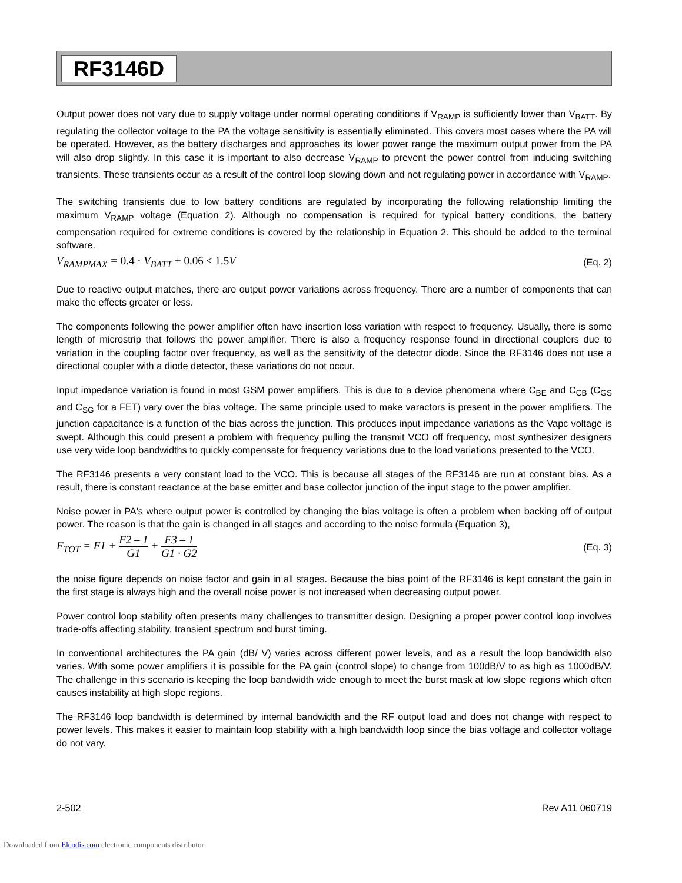RF3146D
Output power does not vary due to supply voltage under normal operating conditions if V<sub>RAMP</sub> is sufficiently lower than V<sub>BATT</sub>. By regulating the collector voltage to the PA the voltage sensitivity is essentially eliminated. This covers most cases where the PA will be operated. However, as the battery discharges and approaches its lower power range the maximum output power from the PA will also drop slightly. In this case it is important to also decrease V<sub>RAMP</sub> to prevent the power control from inducing switching transients. These transients occur as a result of the control loop slowing down and not regulating power in accordance with V<sub>RAMP</sub>.
The switching transients due to low battery conditions are regulated by incorporating the following relationship limiting the maximum V<sub>RAMP</sub> voltage (Equation 2). Although no compensation is required for typical battery conditions, the battery compensation required for extreme conditions is covered by the relationship in Equation 2. This should be added to the terminal software.
V<sub>RAMPMAX</sub> = 0.4 · V<sub>BATT</sub> + 0.06 ≤ 1.5 V (Eq. 2)
Due to reactive output matches, there are output power variations across frequency. There are a number of components that can make the effects greater or less.
The components following the power amplifier often have insertion loss variation with respect to frequency. Usually, there is some length of microstrip that follows the power amplifier. There is also a frequency response found in directional couplers due to variation in the coupling factor over frequency, as well as the sensitivity of the detector diode. Since the RF3146 does not use a directional coupler with a diode detector, these variations do not occur.
Input impedance variation is found in most GSM power amplifiers. This is due to a device phenomena where C<sub>BE</sub> and C<sub>CB</sub> (C<sub>GS</sub> and C<sub>SG</sub> for a FET) vary over the bias voltage. The same principle used to make varactors is present in the power amplifiers. The junction capacitance is a function of the bias across the junction. This produces input impedance variations as the Vapc voltage is swept. Although this could present a problem with frequency pulling the transmit VCO off frequency, most synthesizer designers use very wide loop bandwidths to quickly compensate for frequency variations due to the load variations presented to the VCO.
The RF3146 presents a very constant load to the VCO. This is because all stages of the RF3146 are run at constant bias. As a result, there is constant reactance at the base emitter and base collector junction of the input stage to the power amplifier.
Noise power in PA's where output power is controlled by changing the bias voltage is often a problem when backing off of output power. The reason is that the gain is changed in all stages and according to the noise formula (Equation 3),
F<sub>TOT</sub> = F1 + F2 – 1 G1 + F3 – 1 G1 · G2 (Eq. 3)
the noise figure depends on noise factor and gain in all stages. Because the bias point of the RF3146 is kept constant the gain in the first stage is always high and the overall noise power is not increased when decreasing output power.
Power control loop stability often presents many challenges to transmitter design. Designing a proper power control loop involves trade-offs affecting stability, transient spectrum and burst timing.
In conventional architectures the PA gain (dB/ V) varies across different power levels, and as a result the loop bandwidth also varies. With some power amplifiers it is possible for the PA gain (control slope) to change from 100dB/V to as high as 1000dB/V. The challenge in this scenario is keeping the loop bandwidth wide enough to meet the burst mask at low slope regions which often causes instability at high slope regions.
The RF3146 loop bandwidth is determined by internal bandwidth and the RF output load and does not change with respect to power levels. This makes it easier to maintain loop stability with a high bandwidth loop since the bias voltage and collector voltage do not vary.
2-502 Rev A11 060719
Downloaded from Elcodis.com electronic components distributor